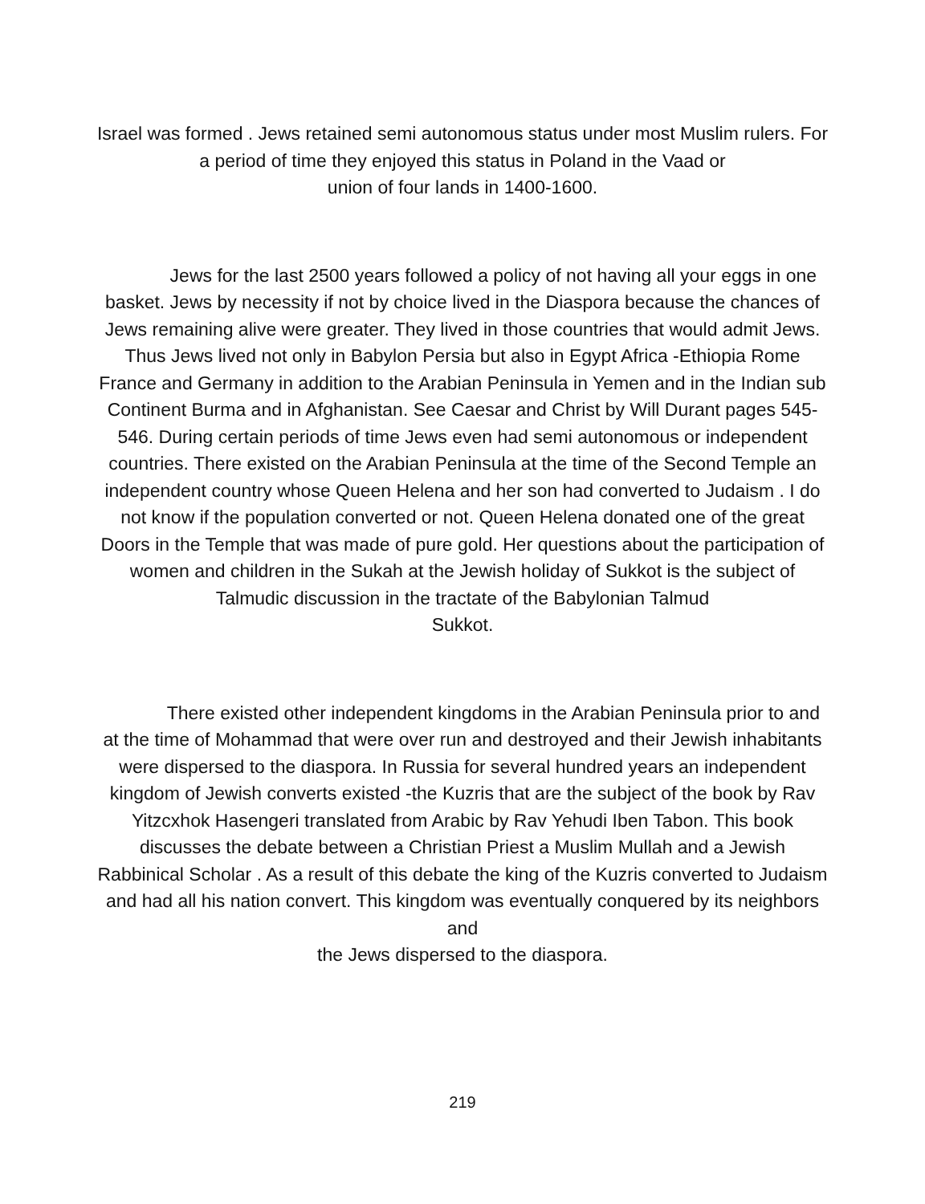Israel was formed . Jews retained semi autonomous status under most Muslim rulers. For a period of time they enjoyed this status in Poland in the Vaad or
union of four lands in 1400-1600.
Jews for the last 2500 years followed a policy of not having all your eggs in one basket. Jews by necessity if not by choice lived in the Diaspora because the chances of Jews remaining alive were greater. They lived in those countries that would admit Jews. Thus Jews lived not only in Babylon Persia but also in Egypt Africa -Ethiopia Rome France and Germany in addition to the Arabian Peninsula in Yemen and in the Indian sub Continent Burma and in Afghanistan. See Caesar and Christ by Will Durant pages 545-546. During certain periods of time Jews even had semi autonomous or independent countries. There existed on the Arabian Peninsula at the time of the Second Temple an independent country whose Queen Helena and her son had converted to Judaism . I do not know if the population converted or not. Queen Helena donated one of the great Doors in the Temple that was made of pure gold. Her questions about the participation of women and children in the Sukah at the Jewish holiday of Sukkot is the subject of Talmudic discussion in the tractate of the Babylonian Talmud
Sukkot.
There existed other independent kingdoms in the Arabian Peninsula prior to and at the time of Mohammad that were over run and destroyed and their Jewish inhabitants were dispersed to the diaspora. In Russia for several hundred years an independent kingdom of Jewish converts existed -the Kuzris that are the subject of the book by Rav Yitzcxhok Hasengeri translated from Arabic by Rav Yehudi Iben Tabon. This book discusses the debate between a Christian Priest a Muslim Mullah and a Jewish Rabbinical Scholar . As a result of this debate the king of the Kuzris converted to Judaism and had all his nation convert. This kingdom was eventually conquered by its neighbors and
the Jews dispersed to the diaspora.
219